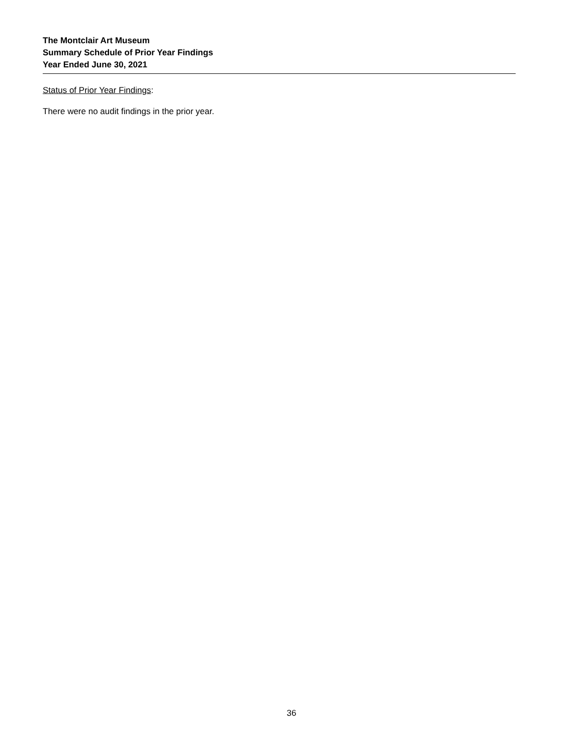The Montclair Art Museum
Summary Schedule of Prior Year Findings
Year Ended June 30, 2021
Status of Prior Year Findings:
There were no audit findings in the prior year.
36